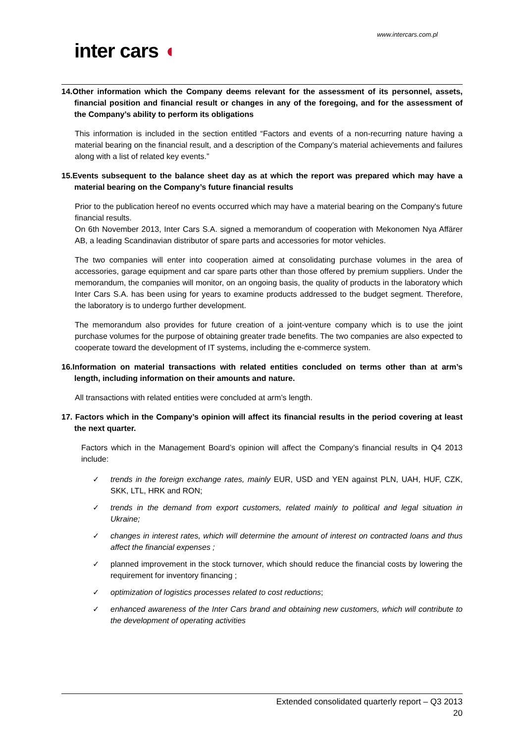www.intercars.com.pl
inter cars ◖
14.Other information which the Company deems relevant for the assessment of its personnel, assets, financial position and financial result or changes in any of the foregoing, and for the assessment of the Company’s ability to perform its obligations
This information is included in the section entitled “Factors and events of a non-recurring nature having a material bearing on the financial result, and a description of the Company’s material achievements and failures along with a list of related key events.”
15.Events subsequent to the balance sheet day as at which the report was prepared which may have a material bearing on the Company’s future financial results
Prior to the publication hereof no events occurred which may have a material bearing on the Company's future financial results.
On 6th November 2013, Inter Cars S.A. signed a memorandum of cooperation with Mekonomen Nya Affärer AB, a leading Scandinavian distributor of spare parts and accessories for motor vehicles.
The two companies will enter into cooperation aimed at consolidating purchase volumes in the area of accessories, garage equipment and car spare parts other than those offered by premium suppliers. Under the memorandum, the companies will monitor, on an ongoing basis, the quality of products in the laboratory which Inter Cars S.A. has been using for years to examine products addressed to the budget segment. Therefore, the laboratory is to undergo further development.
The memorandum also provides for future creation of a joint-venture company which is to use the joint purchase volumes for the purpose of obtaining greater trade benefits. The two companies are also expected to cooperate toward the development of IT systems, including the e-commerce system.
16.Information on material transactions with related entities concluded on terms other than at arm’s length, including information on their amounts and nature.
All transactions with related entities were concluded at arm’s length.
17. Factors which in the Company’s opinion will affect its financial results in the period covering at least the next quarter.
Factors which in the Management Board’s opinion will affect the Company’s financial results in Q4 2013 include:
✓ trends in the foreign exchange rates, mainly EUR, USD and YEN against PLN, UAH, HUF, CZK, SKK, LTL, HRK and RON;
✓ trends in the demand from export customers, related mainly to political and legal situation in Ukraine;
✓ changes in interest rates, which will determine the amount of interest on contracted loans and thus affect the financial expenses ;
✓ planned improvement in the stock turnover, which should reduce the financial costs by lowering the requirement for inventory financing ;
✓ optimization of logistics processes related to cost reductions;
✓ enhanced awareness of the Inter Cars brand and obtaining new customers, which will contribute to the development of operating activities
Extended consolidated quarterly report – Q3 2013
20